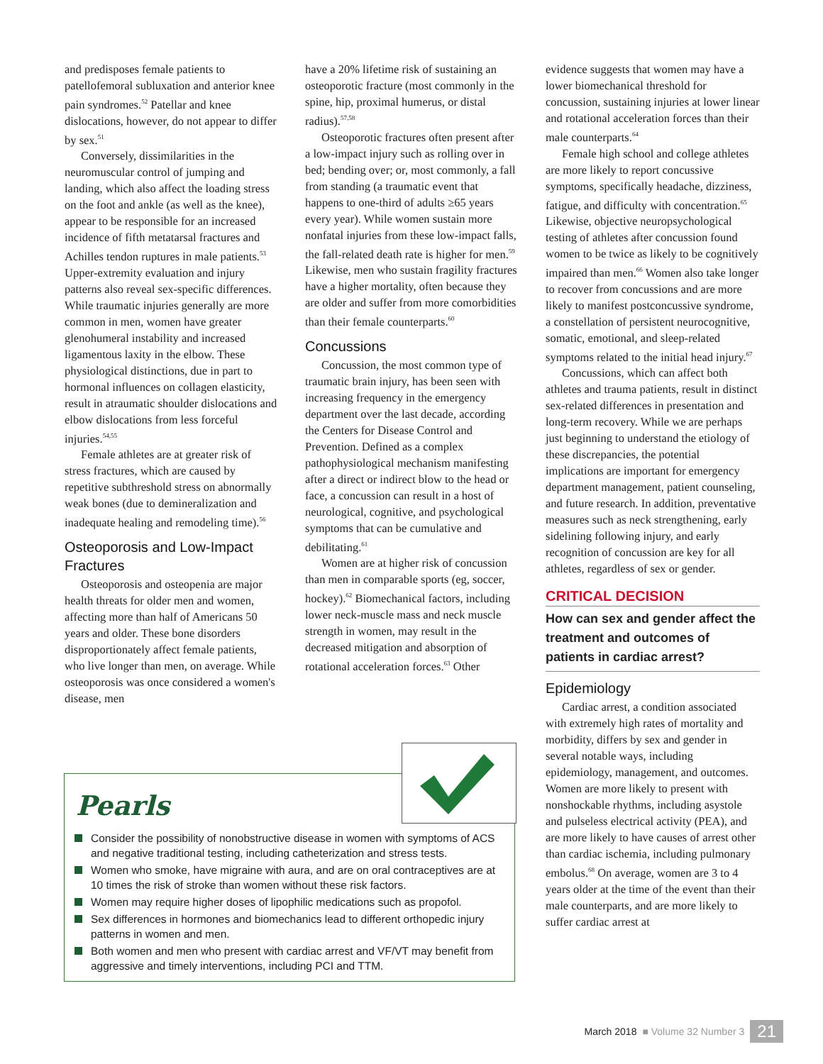and predisposes female patients to patellofemoral subluxation and anterior knee pain syndromes.<sup>52</sup> Patellar and knee dislocations, however, do not appear to differ by sex.<sup>51</sup>
Conversely, dissimilarities in the neuromuscular control of jumping and landing, which also affect the loading stress on the foot and ankle (as well as the knee), appear to be responsible for an increased incidence of fifth metatarsal fractures and Achilles tendon ruptures in male patients.<sup>53</sup> Upper-extremity evaluation and injury patterns also reveal sex-specific differences. While traumatic injuries generally are more common in men, women have greater glenohumeral instability and increased ligamentous laxity in the elbow. These physiological distinctions, due in part to hormonal influences on collagen elasticity, result in atraumatic shoulder dislocations and elbow dislocations from less forceful injuries.<sup>54,55</sup>
Female athletes are at greater risk of stress fractures, which are caused by repetitive subthreshold stress on abnormally weak bones (due to demineralization and inadequate healing and remodeling time).<sup>56</sup>
Osteoporosis and Low-Impact Fractures
Osteoporosis and osteopenia are major health threats for older men and women, affecting more than half of Americans 50 years and older. These bone disorders disproportionately affect female patients, who live longer than men, on average. While osteoporosis was once considered a women's disease, men
have a 20% lifetime risk of sustaining an osteoporotic fracture (most commonly in the spine, hip, proximal humerus, or distal radius).<sup>57,58</sup>
Osteoporotic fractures often present after a low-impact injury such as rolling over in bed; bending over; or, most commonly, a fall from standing (a traumatic event that happens to one-third of adults ≥65 years every year). While women sustain more nonfatal injuries from these low-impact falls, the fall-related death rate is higher for men.<sup>59</sup> Likewise, men who sustain fragility fractures have a higher mortality, often because they are older and suffer from more comorbidities than their female counterparts.<sup>60</sup>
Concussions
Concussion, the most common type of traumatic brain injury, has been seen with increasing frequency in the emergency department over the last decade, according the Centers for Disease Control and Prevention. Defined as a complex pathophysiological mechanism manifesting after a direct or indirect blow to the head or face, a concussion can result in a host of neurological, cognitive, and psychological symptoms that can be cumulative and debilitating.<sup>61</sup>
Women are at higher risk of concussion than men in comparable sports (eg, soccer, hockey).<sup>62</sup> Biomechanical factors, including lower neck-muscle mass and neck muscle strength in women, may result in the decreased mitigation and absorption of rotational acceleration forces.<sup>63</sup> Other
evidence suggests that women may have a lower biomechanical threshold for concussion, sustaining injuries at lower linear and rotational acceleration forces than their male counterparts.<sup>64</sup>
Female high school and college athletes are more likely to report concussive symptoms, specifically headache, dizziness, fatigue, and difficulty with concentration.<sup>65</sup> Likewise, objective neuropsychological testing of athletes after concussion found women to be twice as likely to be cognitively impaired than men.<sup>66</sup> Women also take longer to recover from concussions and are more likely to manifest postconcussive syndrome, a constellation of persistent neurocognitive, somatic, emotional, and sleep-related symptoms related to the initial head injury.<sup>67</sup>
Concussions, which can affect both athletes and trauma patients, result in distinct sex-related differences in presentation and long-term recovery. While we are perhaps just beginning to understand the etiology of these discrepancies, the potential implications are important for emergency department management, patient counseling, and future research. In addition, preventative measures such as neck strengthening, early sidelining following injury, and early recognition of concussion are key for all athletes, regardless of sex or gender.
CRITICAL DECISION
How can sex and gender affect the treatment and outcomes of patients in cardiac arrest?
Epidemiology
Cardiac arrest, a condition associated with extremely high rates of mortality and morbidity, differs by sex and gender in several notable ways, including epidemiology, management, and outcomes. Women are more likely to present with nonshockable rhythms, including asystole and pulseless electrical activity (PEA), and are more likely to have causes of arrest other than cardiac ischemia, including pulmonary embolus.<sup>68</sup> On average, women are 3 to 4 years older at the time of the event than their male counterparts, and are more likely to suffer cardiac arrest at
Pearls
Consider the possibility of nonobstructive disease in women with symptoms of ACS and negative traditional testing, including catheterization and stress tests.
Women who smoke, have migraine with aura, and are on oral contraceptives are at 10 times the risk of stroke than women without these risk factors.
Women may require higher doses of lipophilic medications such as propofol.
Sex differences in hormones and biomechanics lead to different orthopedic injury patterns in women and men.
Both women and men who present with cardiac arrest and VF/VT may benefit from aggressive and timely interventions, including PCI and TTM.
March 2018 ■ Volume 32 Number 3 21